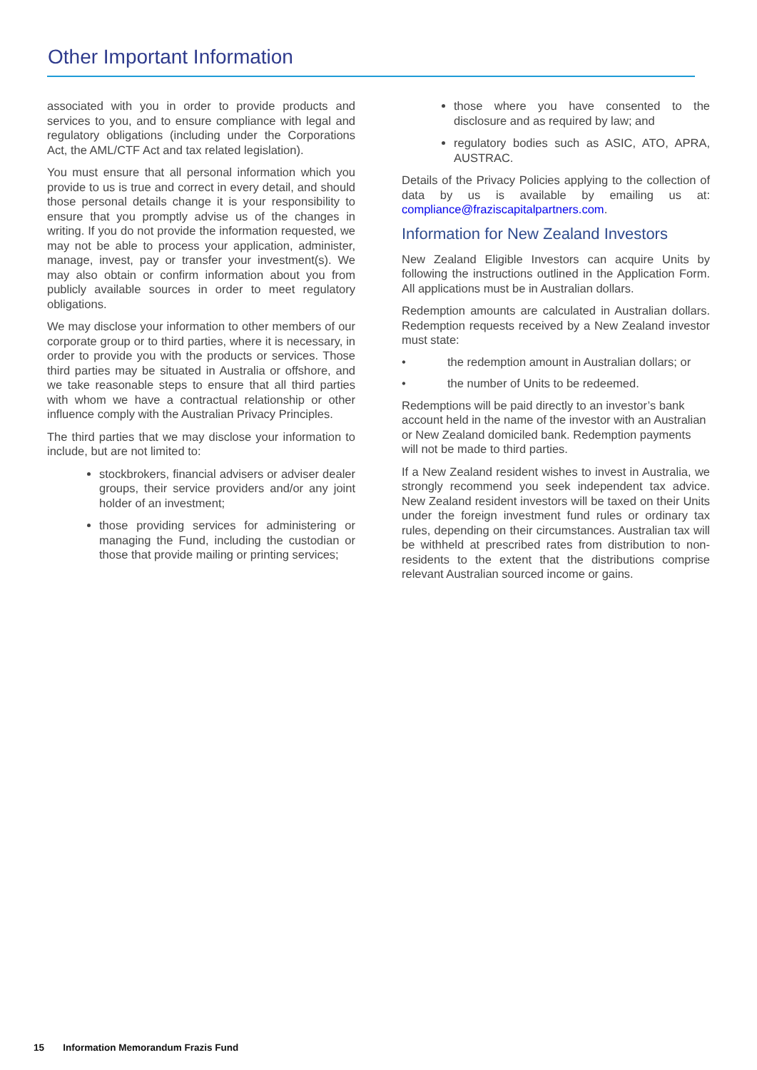Other Important Information
associated with you in order to provide products and services to you, and to ensure compliance with legal and regulatory obligations (including under the Corporations Act, the AML/CTF Act and tax related legislation).
You must ensure that all personal information which you provide to us is true and correct in every detail, and should those personal details change it is your responsibility to ensure that you promptly advise us of the changes in writing. If you do not provide the information requested, we may not be able to process your application, administer, manage, invest, pay or transfer your investment(s). We may also obtain or confirm information about you from publicly available sources in order to meet regulatory obligations.
We may disclose your information to other members of our corporate group or to third parties, where it is necessary, in order to provide you with the products or services. Those third parties may be situated in Australia or offshore, and we take reasonable steps to ensure that all third parties with whom we have a contractual relationship or other influence comply with the Australian Privacy Principles.
The third parties that we may disclose your information to include, but are not limited to:
stockbrokers, financial advisers or adviser dealer groups, their service providers and/or any joint holder of an investment;
those providing services for administering or managing the Fund, including the custodian or those that provide mailing or printing services;
those where you have consented to the disclosure and as required by law; and
regulatory bodies such as ASIC, ATO, APRA, AUSTRAC.
Details of the Privacy Policies applying to the collection of data by us is available by emailing us at: compliance@fraziscapitalpartners.com.
Information for New Zealand Investors
New Zealand Eligible Investors can acquire Units by following the instructions outlined in the Application Form. All applications must be in Australian dollars.
Redemption amounts are calculated in Australian dollars. Redemption requests received by a New Zealand investor must state:
• the redemption amount in Australian dollars; or
• the number of Units to be redeemed.
Redemptions will be paid directly to an investor’s bank account held in the name of the investor with an Australian or New Zealand domiciled bank. Redemption payments will not be made to third parties.
If a New Zealand resident wishes to invest in Australia, we strongly recommend you seek independent tax advice. New Zealand resident investors will be taxed on their Units under the foreign investment fund rules or ordinary tax rules, depending on their circumstances. Australian tax will be withheld at prescribed rates from distribution to non-residents to the extent that the distributions comprise relevant Australian sourced income or gains.
15 Information Memorandum Frazis Fund